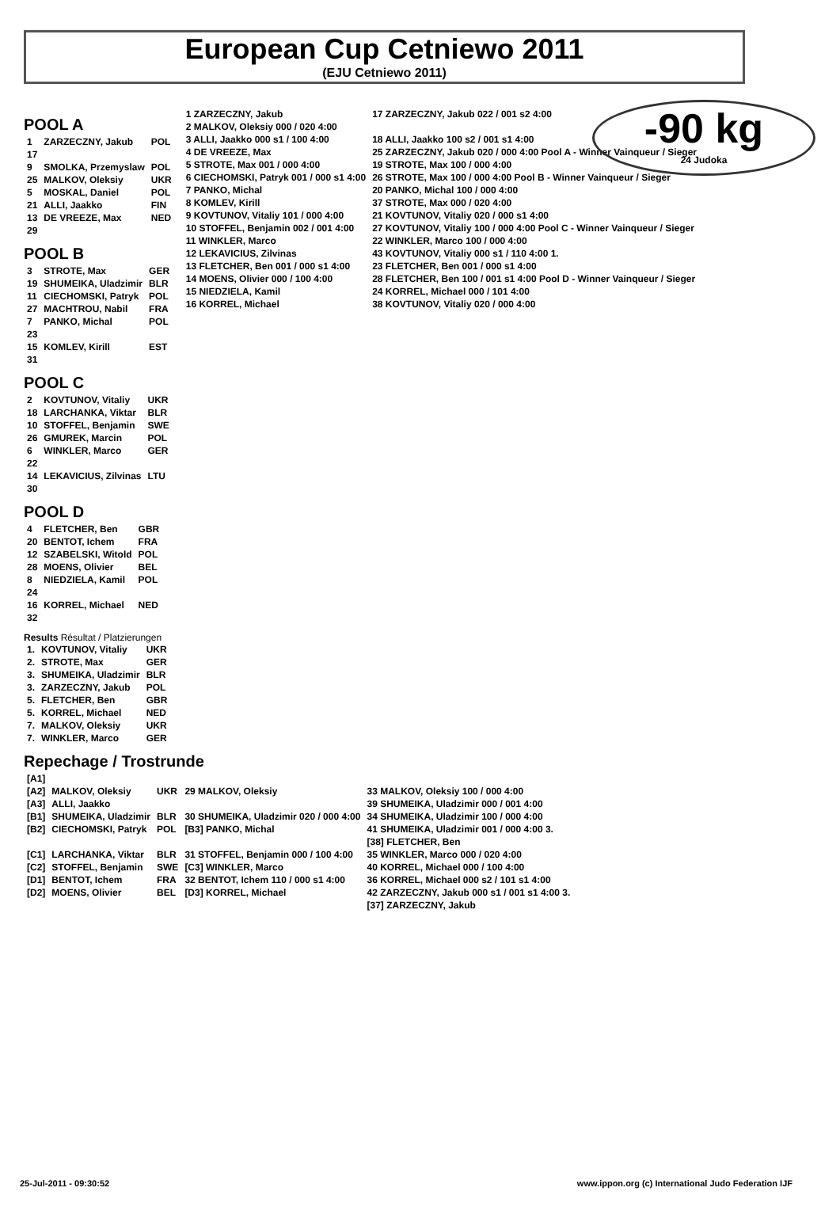European Cup Cetniewo 2011
(EJU Cetniewo 2011)
-90 kg
24 Judoka
POOL A
| 1 | ZARZECZNY, Jakub | POL |
| 17 | | |
| 9 | SMOLKA, Przemyslaw | POL |
| 25 | MALKOV, Oleksiy | UKR |
| 5 | MOSKAL, Daniel | POL |
| 21 | ALLI, Jaakko | FIN |
| 13 | DE VREEZE, Max | NED |
| 29 | | |
POOL B
| 3 | STROTE, Max | GER |
| 19 | SHUMEIKA, Uladzimir | BLR |
| 11 | CIECHOMSKI, Patryk | POL |
| 27 | MACHTROU, Nabil | FRA |
| 7 | PANKO, Michal | POL |
| 23 | | |
| 15 | KOMLEV, Kirill | EST |
| 31 | | |
POOL C
| 2 | KOVTUNOV, Vitaliy | UKR |
| 18 | LARCHANKA, Viktar | BLR |
| 10 | STOFFEL, Benjamin | SWE |
| 26 | GMUREK, Marcin | POL |
| 6 | WINKLER, Marco | GER |
| 22 | | |
| 14 | LEKAVICIUS, Zilvinas | LTU |
| 30 | | |
POOL D
| 4 | FLETCHER, Ben | GBR |
| 20 | BENTOT, Ichem | FRA |
| 12 | SZABELSKI, Witold | POL |
| 28 | MOENS, Olivier | BEL |
| 8 | NIEDZIELA, Kamil | POL |
| 24 | | |
| 16 | KORREL, Michael | NED |
| 32 | | |
| 1 ZARZECZNY, Jakub | 17 ZARZECZNY, Jakub 022 / 001 s2 4:00 |
| 2 MALKOV, Oleksiy 000 / 020 4:00 | |
| 3 ALLI, Jaakko 000 s1 / 100 4:00 | 18 ALLI, Jaakko 100 s2 / 001 s1 4:00 |
| 4 DE VREEZE, Max | 25 ZARZECZNY, Jakub 020 / 000 4:00 Pool A - Winner Vainqueur / Sieger |
| 5 STROTE, Max 001 / 000 4:00 | 19 STROTE, Max 100 / 000 4:00 |
| 6 CIECHOMSKI, Patryk 001 / 000 s1 4:00 | 26 STROTE, Max 100 / 000 4:00 Pool B - Winner Vainqueur / Sieger |
| 7 PANKO, Michal | 20 PANKO, Michal 100 / 000 4:00 |
| 8 KOMLEV, Kirill | 37 STROTE, Max 000 / 020 4:00 |
| 9 KOVTUNOV, Vitaliy 101 / 000 4:00 | 21 KOVTUNOV, Vitaliy 020 / 000 s1 4:00 |
| 10 STOFFEL, Benjamin 002 / 001 4:00 | 27 KOVTUNOV, Vitaliy 100 / 000 4:00 Pool C - Winner Vainqueur / Sieger |
| 11 WINKLER, Marco | 22 WINKLER, Marco 100 / 000 4:00 |
| 12 LEKAVICIUS, Zilvinas | 43 KOVTUNOV, Vitaliy 000 s1 / 110 4:00 1. |
| 13 FLETCHER, Ben 001 / 000 s1 4:00 | 23 FLETCHER, Ben 001 / 000 s1 4:00 |
| 14 MOENS, Olivier 000 / 100 4:00 | 28 FLETCHER, Ben 100 / 001 s1 4:00 Pool D - Winner Vainqueur / Sieger |
| 15 NIEDZIELA, Kamil | 24 KORREL, Michael 000 / 101 4:00 |
| 16 KORREL, Michael | 38 KOVTUNOV, Vitaliy 020 / 000 4:00 |
Results Résultat / Platzierungen
| 1. | KOVTUNOV, Vitaliy | UKR |
| 2. | STROTE, Max | GER |
| 3. | SHUMEIKA, Uladzimir | BLR |
| 3. | ZARZECZNY, Jakub | POL |
| 5. | FLETCHER, Ben | GBR |
| 5. | KORREL, Michael | NED |
| 7. | MALKOV, Oleksiy | UKR |
| 7. | WINKLER, Marco | GER |
Repechage / Trostrunde
| [A1] | | | | |
| [A2] | MALKOV, Oleksiy | UKR | 29 MALKOV, Oleksiy | 33 MALKOV, Oleksiy 100 / 000 4:00 |
| [A3] | ALLI, Jaakko | | | 39 SHUMEIKA, Uladzimir 000 / 001 4:00 |
| [B1] | SHUMEIKA, Uladzimir | BLR | 30 SHUMEIKA, Uladzimir 020 / 000 4:00 | 34 SHUMEIKA, Uladzimir 100 / 000 4:00 |
| [B2] | CIECHOMSKI, Patryk | POL | [B3] PANKO, Michal | 41 SHUMEIKA, Uladzimir 001 / 000 4:00 3. |
| | | | | [38] FLETCHER, Ben |
| [C1] | LARCHANKA, Viktar | BLR | 31 STOFFEL, Benjamin 000 / 100 4:00 | 35 WINKLER, Marco 000 / 020 4:00 |
| [C2] | STOFFEL, Benjamin | SWE | [C3] WINKLER, Marco | 40 KORREL, Michael 000 / 100 4:00 |
| [D1] | BENTOT, Ichem | FRA | 32 BENTOT, Ichem 110 / 000 s1 4:00 | 36 KORREL, Michael 000 s2 / 101 s1 4:00 |
| [D2] | MOENS, Olivier | BEL | [D3] KORREL, Michael | 42 ZARZECZNY, Jakub 000 s1 / 001 s1 4:00 3. |
| | | | | [37] ZARZECZNY, Jakub |
25-Jul-2011 - 09:30:52 www.ippon.org (c) International Judo Federation IJF